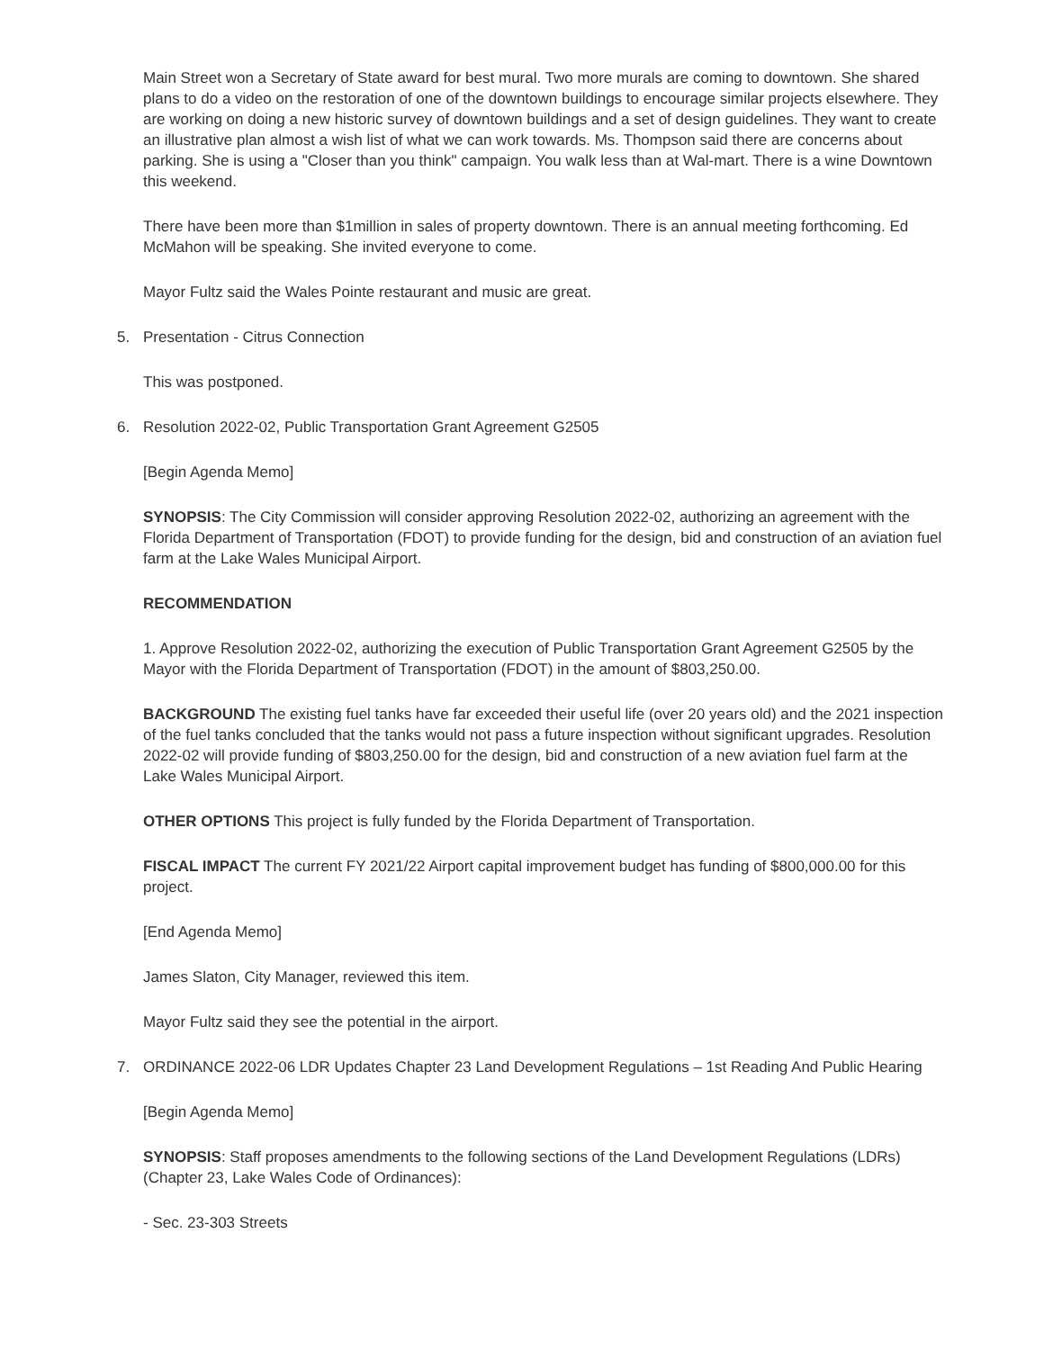Main Street won a Secretary of State award for best mural. Two more murals are coming to downtown. She shared plans to do a video on the restoration of one of the downtown buildings to encourage similar projects elsewhere. They are working on doing a new historic survey of downtown buildings and a set of design guidelines. They want to create an illustrative plan almost a wish list of what we can work towards. Ms. Thompson said there are concerns about parking. She is using a "Closer than you think" campaign. You walk less than at Wal-mart. There is a wine Downtown this weekend.
There have been more than $1million in sales of property downtown. There is an annual meeting forthcoming. Ed McMahon will be speaking. She invited everyone to come.
Mayor Fultz said the Wales Pointe restaurant and music are great.
5. Presentation - Citrus Connection
This was postponed.
6. Resolution 2022-02, Public Transportation Grant Agreement G2505
[Begin Agenda Memo]
SYNOPSIS: The City Commission will consider approving Resolution 2022-02, authorizing an agreement with the Florida Department of Transportation (FDOT) to provide funding for the design, bid and construction of an aviation fuel farm at the Lake Wales Municipal Airport.
RECOMMENDATION
1. Approve Resolution 2022-02, authorizing the execution of Public Transportation Grant Agreement G2505 by the Mayor with the Florida Department of Transportation (FDOT) in the amount of $803,250.00.
BACKGROUND The existing fuel tanks have far exceeded their useful life (over 20 years old) and the 2021 inspection of the fuel tanks concluded that the tanks would not pass a future inspection without significant upgrades. Resolution 2022-02 will provide funding of $803,250.00 for the design, bid and construction of a new aviation fuel farm at the Lake Wales Municipal Airport.
OTHER OPTIONS This project is fully funded by the Florida Department of Transportation.
FISCAL IMPACT The current FY 2021/22 Airport capital improvement budget has funding of $800,000.00 for this project.
[End Agenda Memo]
James Slaton, City Manager, reviewed this item.
Mayor Fultz said they see the potential in the airport.
7. ORDINANCE 2022-06 LDR Updates Chapter 23 Land Development Regulations – 1st Reading And Public Hearing
[Begin Agenda Memo]
SYNOPSIS: Staff proposes amendments to the following sections of the Land Development Regulations (LDRs) (Chapter 23, Lake Wales Code of Ordinances):
- Sec. 23-303 Streets